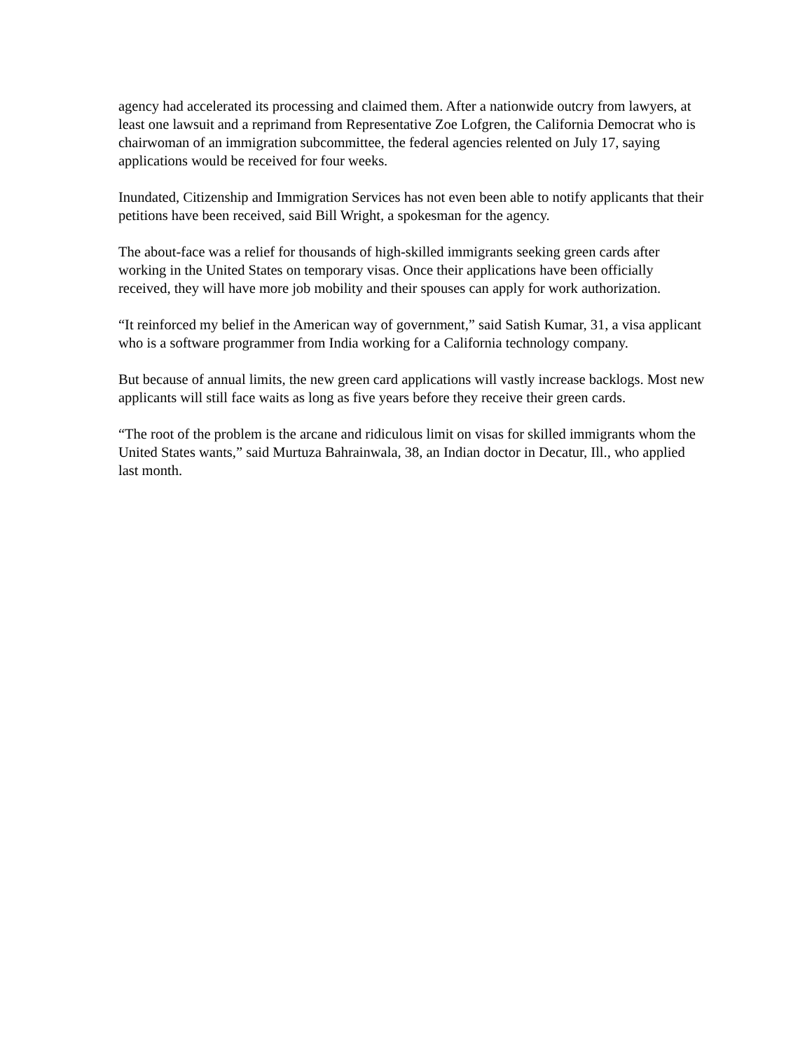agency had accelerated its processing and claimed them. After a nationwide outcry from lawyers, at least one lawsuit and a reprimand from Representative Zoe Lofgren, the California Democrat who is chairwoman of an immigration subcommittee, the federal agencies relented on July 17, saying applications would be received for four weeks.
Inundated, Citizenship and Immigration Services has not even been able to notify applicants that their petitions have been received, said Bill Wright, a spokesman for the agency.
The about-face was a relief for thousands of high-skilled immigrants seeking green cards after working in the United States on temporary visas. Once their applications have been officially received, they will have more job mobility and their spouses can apply for work authorization.
“It reinforced my belief in the American way of government,” said Satish Kumar, 31, a visa applicant who is a software programmer from India working for a California technology company.
But because of annual limits, the new green card applications will vastly increase backlogs. Most new applicants will still face waits as long as five years before they receive their green cards.
“The root of the problem is the arcane and ridiculous limit on visas for skilled immigrants whom the United States wants,” said Murtuza Bahrainwala, 38, an Indian doctor in Decatur, Ill., who applied last month.